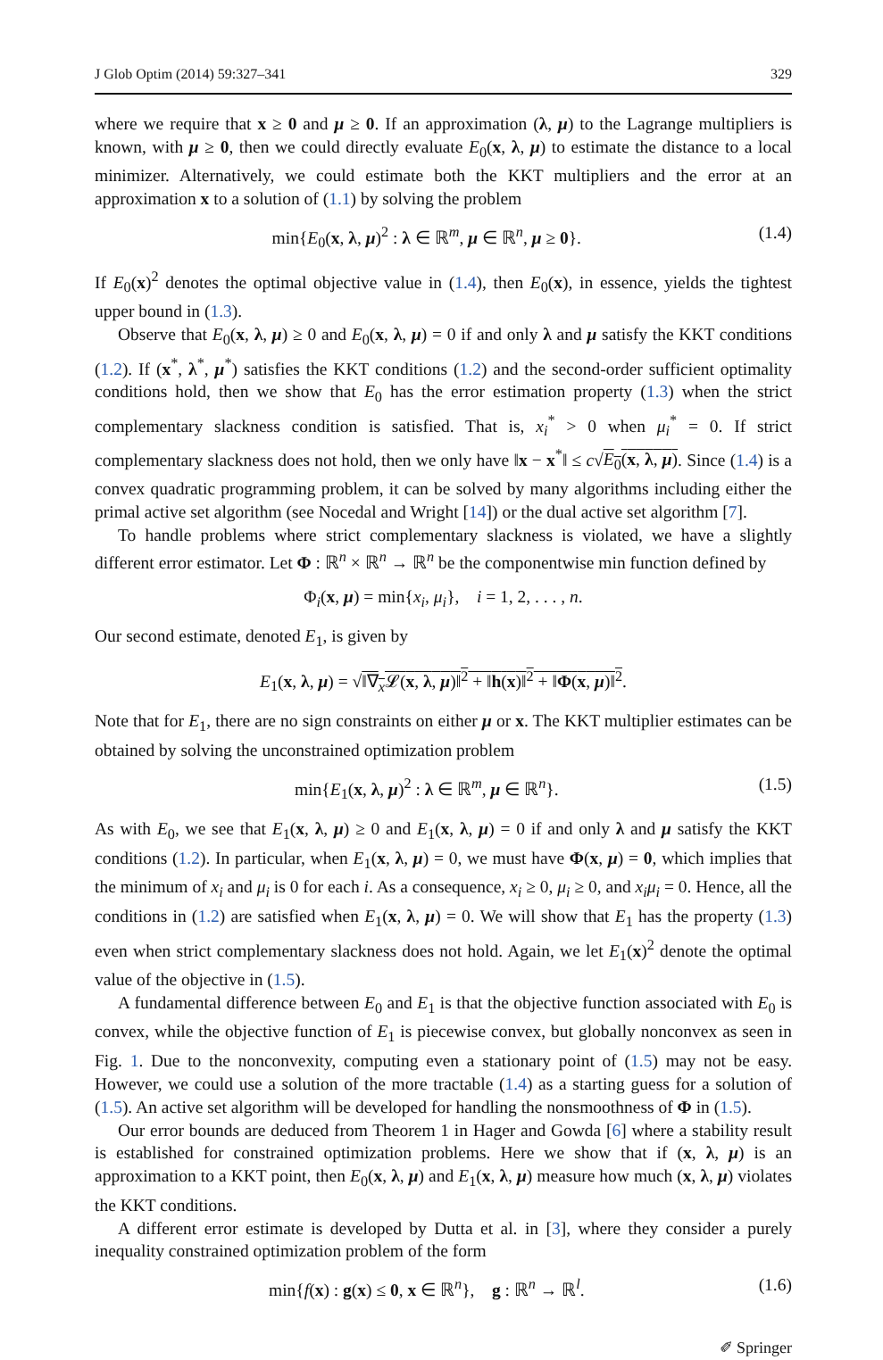J Glob Optim (2014) 59:327–341 329
where we require that x ≥ 0 and μ ≥ 0. If an approximation (λ, μ) to the Lagrange multipliers is known, with μ ≥ 0, then we could directly evaluate E<sub>0</sub>(x, λ, μ) to estimate the distance to a local minimizer. Alternatively, we could estimate both the KKT multipliers and the error at an approximation x to a solution of (1.1) by solving the problem
min{E<sub>0</sub>(x, λ, μ)<sup>2</sup> : λ ∈ ℝ<sup>m</sup>, μ ∈ ℝ<sup>n</sup>, μ ≥ 0}. (1.4)
If E<sub>0</sub>(x)<sup>2</sup> denotes the optimal objective value in (1.4), then E<sub>0</sub>(x), in essence, yields the tightest upper bound in (1.3).
Observe that E<sub>0</sub>(x, λ, μ) ≥ 0 and E<sub>0</sub>(x, λ, μ) = 0 if and only λ and μ satisfy the KKT conditions (1.2). If (x<sup>*</sup>, λ<sup>*</sup>, μ<sup>*</sup>) satisfies the KKT conditions (1.2) and the second-order sufficient optimality conditions hold, then we show that E<sub>0</sub> has the error estimation property (1.3) when the strict complementary slackness condition is satisfied. That is, x<sub>i</sub><sup>*</sup> > 0 when μ<sub>i</sub><sup>*</sup> = 0. If strict complementary slackness does not hold, then we only have ‖x − x<sup>*</sup>‖ ≤ c√E<sub>0</sub>(x, λ, μ). Since (1.4) is a convex quadratic programming problem, it can be solved by many algorithms including either the primal active set algorithm (see Nocedal and Wright [14]) or the dual active set algorithm [7].
To handle problems where strict complementary slackness is violated, we have a slightly different error estimator. Let Φ : ℝ<sup>n</sup> × ℝ<sup>n</sup> → ℝ<sup>n</sup> be the componentwise min function defined by
Φ<sub>i</sub>(x, μ) = min{x<sub>i</sub>, μ<sub>i</sub>}, i = 1, 2, . . . , n.
Our second estimate, denoted E<sub>1</sub>, is given by
E<sub>1</sub>(x, λ, μ) = √‖∇<sub>x</sub>𝓛(x, λ, μ)‖<sup>2</sup> + ‖h(x)‖<sup>2</sup> + ‖Φ(x, μ)‖<sup>2</sup>.
Note that for E<sub>1</sub>, there are no sign constraints on either μ or x. The KKT multiplier estimates can be obtained by solving the unconstrained optimization problem
min{E<sub>1</sub>(x, λ, μ)<sup>2</sup> : λ ∈ ℝ<sup>m</sup>, μ ∈ ℝ<sup>n</sup>}. (1.5)
As with E<sub>0</sub>, we see that E<sub>1</sub>(x, λ, μ) ≥ 0 and E<sub>1</sub>(x, λ, μ) = 0 if and only λ and μ satisfy the KKT conditions (1.2). In particular, when E<sub>1</sub>(x, λ, μ) = 0, we must have Φ(x, μ) = 0, which implies that the minimum of x<sub>i</sub> and μ<sub>i</sub> is 0 for each i. As a consequence, x<sub>i</sub> ≥ 0, μ<sub>i</sub> ≥ 0, and x<sub>i</sub>μ<sub>i</sub> = 0. Hence, all the conditions in (1.2) are satisfied when E<sub>1</sub>(x, λ, μ) = 0. We will show that E<sub>1</sub> has the property (1.3) even when strict complementary slackness does not hold. Again, we let E<sub>1</sub>(x)<sup>2</sup> denote the optimal value of the objective in (1.5).
A fundamental difference between E<sub>0</sub> and E<sub>1</sub> is that the objective function associated with E<sub>0</sub> is convex, while the objective function of E<sub>1</sub> is piecewise convex, but globally nonconvex as seen in Fig. 1. Due to the nonconvexity, computing even a stationary point of (1.5) may not be easy. However, we could use a solution of the more tractable (1.4) as a starting guess for a solution of (1.5). An active set algorithm will be developed for handling the nonsmoothness of Φ in (1.5).
Our error bounds are deduced from Theorem 1 in Hager and Gowda [6] where a stability result is established for constrained optimization problems. Here we show that if (x, λ, μ) is an approximation to a KKT point, then E<sub>0</sub>(x, λ, μ) and E<sub>1</sub>(x, λ, μ) measure how much (x, λ, μ) violates the KKT conditions.
A different error estimate is developed by Dutta et al. in [3], where they consider a purely inequality constrained optimization problem of the form
min{f(x) : g(x) ≤ 0, x ∈ ℝ<sup>n</sup>}, g : ℝ<sup>n</sup> → ℝ<sup>l</sup>. (1.6)
✐ Springer